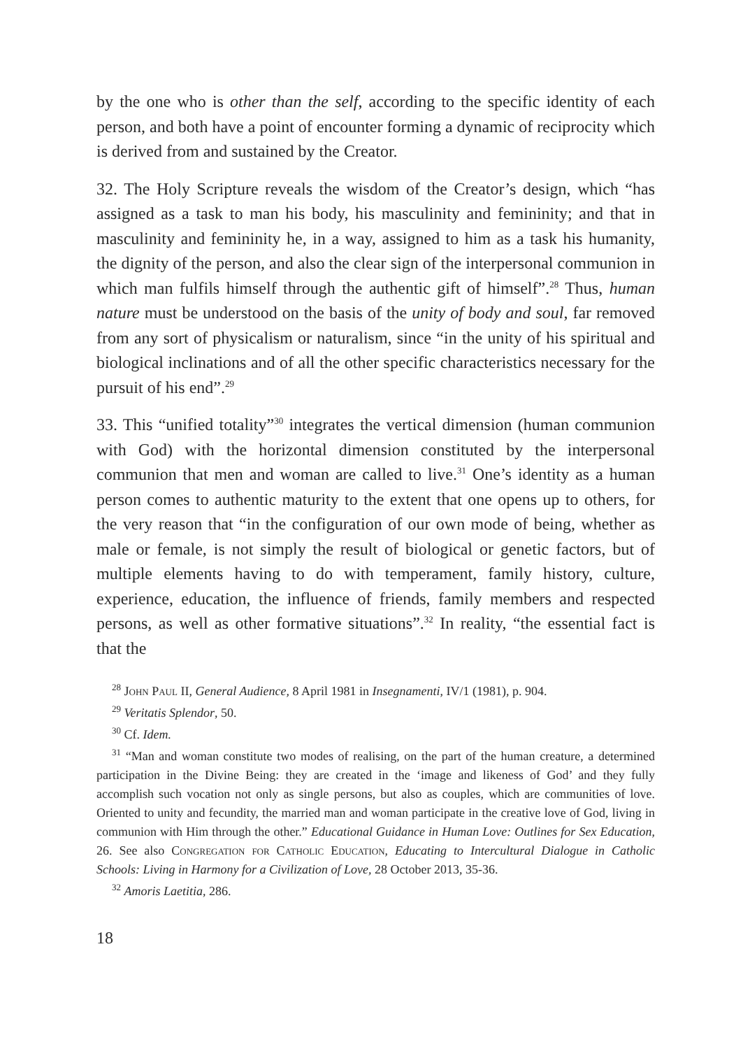by the one who is other than the self, according to the specific identity of each person, and both have a point of encounter forming a dynamic of reciprocity which is derived from and sustained by the Creator.
32. The Holy Scripture reveals the wisdom of the Creator’s design, which “has assigned as a task to man his body, his masculinity and femininity; and that in masculinity and femininity he, in a way, assigned to him as a task his humanity, the dignity of the person, and also the clear sign of the interpersonal communion in which man fulfils himself through the authentic gift of himself”.<sup>28</sup> Thus, human nature must be understood on the basis of the unity of body and soul, far removed from any sort of physicalism or naturalism, since “in the unity of his spiritual and biological inclinations and of all the other specific characteristics necessary for the pursuit of his end”.<sup>29</sup>
33. This “unified totality”<sup>30</sup> integrates the vertical dimension (human communion with God) with the horizontal dimension constituted by the interpersonal communion that men and woman are called to live.<sup>31</sup> One’s identity as a human person comes to authentic maturity to the extent that one opens up to others, for the very reason that “in the configuration of our own mode of being, whether as male or female, is not simply the result of biological or genetic factors, but of multiple elements having to do with temperament, family history, culture, experience, education, the influence of friends, family members and respected persons, as well as other formative situations”.<sup>32</sup> In reality, “the essential fact is that the
<sup>28</sup> John Paul II, General Audience, 8 April 1981 in Insegnamenti, IV/1 (1981), p. 904.
<sup>29</sup> Veritatis Splendor, 50.
<sup>30</sup> Cf. Idem.
<sup>31</sup> “Man and woman constitute two modes of realising, on the part of the human creature, a determined participation in the Divine Being: they are created in the ‘image and likeness of God’ and they fully accomplish such vocation not only as single persons, but also as couples, which are communities of love. Oriented to unity and fecundity, the married man and woman participate in the creative love of God, living in communion with Him through the other.” Educational Guidance in Human Love: Outlines for Sex Education, 26. See also Congregation for Catholic Education, Educating to Intercultural Dialogue in Catholic Schools: Living in Harmony for a Civilization of Love, 28 October 2013, 35-36.
<sup>32</sup> Amoris Laetitia, 286.
18